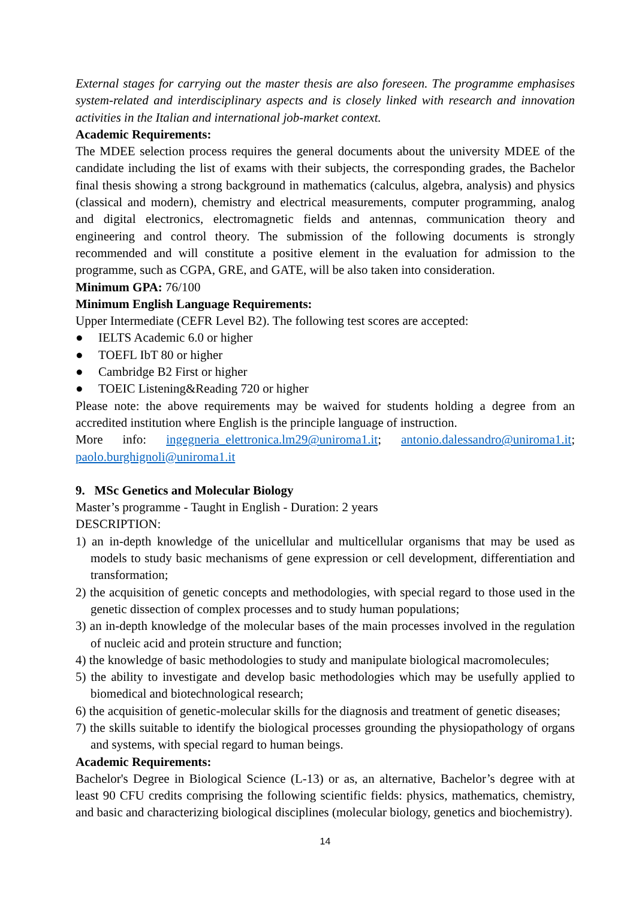External stages for carrying out the master thesis are also foreseen. The programme emphasises system-related and interdisciplinary aspects and is closely linked with research and innovation activities in the Italian and international job-market context.
Academic Requirements:
The MDEE selection process requires the general documents about the university MDEE of the candidate including the list of exams with their subjects, the corresponding grades, the Bachelor final thesis showing a strong background in mathematics (calculus, algebra, analysis) and physics (classical and modern), chemistry and electrical measurements, computer programming, analog and digital electronics, electromagnetic fields and antennas, communication theory and engineering and control theory. The submission of the following documents is strongly recommended and will constitute a positive element in the evaluation for admission to the programme, such as CGPA, GRE, and GATE, will be also taken into consideration.
Minimum GPA: 76/100
Minimum English Language Requirements:
Upper Intermediate (CEFR Level B2). The following test scores are accepted:
● IELTS Academic 6.0 or higher
● TOEFL IbT 80 or higher
● Cambridge B2 First or higher
● TOEIC Listening&Reading 720 or higher
Please note: the above requirements may be waived for students holding a degree from an accredited institution where English is the principle language of instruction.
More info: ingegneria_elettronica.lm29@uniroma1.it; antonio.dalessandro@uniroma1.it; paolo.burghignoli@uniroma1.it
9. MSc Genetics and Molecular Biology
Master’s programme - Taught in English - Duration: 2 years
DESCRIPTION:
1) an in-depth knowledge of the unicellular and multicellular organisms that may be used as models to study basic mechanisms of gene expression or cell development, differentiation and transformation;
2) the acquisition of genetic concepts and methodologies, with special regard to those used in the genetic dissection of complex processes and to study human populations;
3) an in-depth knowledge of the molecular bases of the main processes involved in the regulation of nucleic acid and protein structure and function;
4) the knowledge of basic methodologies to study and manipulate biological macromolecules;
5) the ability to investigate and develop basic methodologies which may be usefully applied to biomedical and biotechnological research;
6) the acquisition of genetic-molecular skills for the diagnosis and treatment of genetic diseases;
7) the skills suitable to identify the biological processes grounding the physiopathology of organs and systems, with special regard to human beings.
Academic Requirements:
Bachelor's Degree in Biological Science (L-13) or as, an alternative, Bachelor’s degree with at least 90 CFU credits comprising the following scientific fields: physics, mathematics, chemistry, and basic and characterizing biological disciplines (molecular biology, genetics and biochemistry).
14